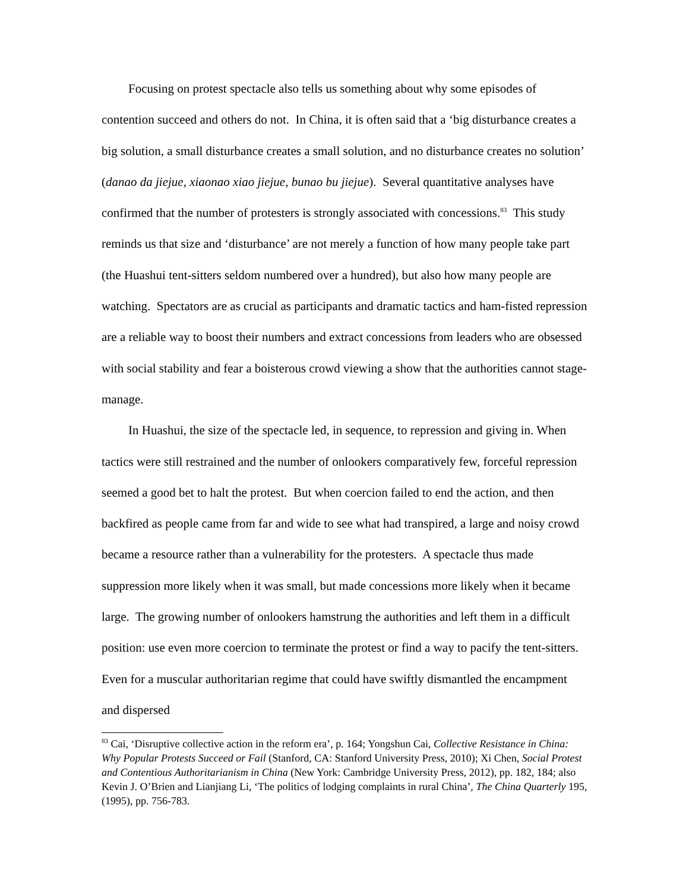Focusing on protest spectacle also tells us something about why some episodes of contention succeed and others do not. In China, it is often said that a ‘big disturbance creates a big solution, a small disturbance creates a small solution, and no disturbance creates no solution’ (danao da jiejue, xiaonao xiao jiejue, bunao bu jiejue). Several quantitative analyses have confirmed that the number of protesters is strongly associated with concessions.<sup>83</sup> This study reminds us that size and ‘disturbance’ are not merely a function of how many people take part (the Huashui tent-sitters seldom numbered over a hundred), but also how many people are watching. Spectators are as crucial as participants and dramatic tactics and ham-fisted repression are a reliable way to boost their numbers and extract concessions from leaders who are obsessed with social stability and fear a boisterous crowd viewing a show that the authorities cannot stage-manage.
In Huashui, the size of the spectacle led, in sequence, to repression and giving in. When tactics were still restrained and the number of onlookers comparatively few, forceful repression seemed a good bet to halt the protest. But when coercion failed to end the action, and then backfired as people came from far and wide to see what had transpired, a large and noisy crowd became a resource rather than a vulnerability for the protesters. A spectacle thus made suppression more likely when it was small, but made concessions more likely when it became large. The growing number of onlookers hamstrung the authorities and left them in a difficult position: use even more coercion to terminate the protest or find a way to pacify the tent-sitters. Even for a muscular authoritarian regime that could have swiftly dismantled the encampment and dispersed
<sup>83</sup> Cai, ‘Disruptive collective action in the reform era’, p. 164; Yongshun Cai, Collective Resistance in China: Why Popular Protests Succeed or Fail (Stanford, CA: Stanford University Press, 2010); Xi Chen, Social Protest and Contentious Authoritarianism in China (New York: Cambridge University Press, 2012), pp. 182, 184; also Kevin J. O’Brien and Lianjiang Li, ‘The politics of lodging complaints in rural China’, The China Quarterly 195, (1995), pp. 756-783.